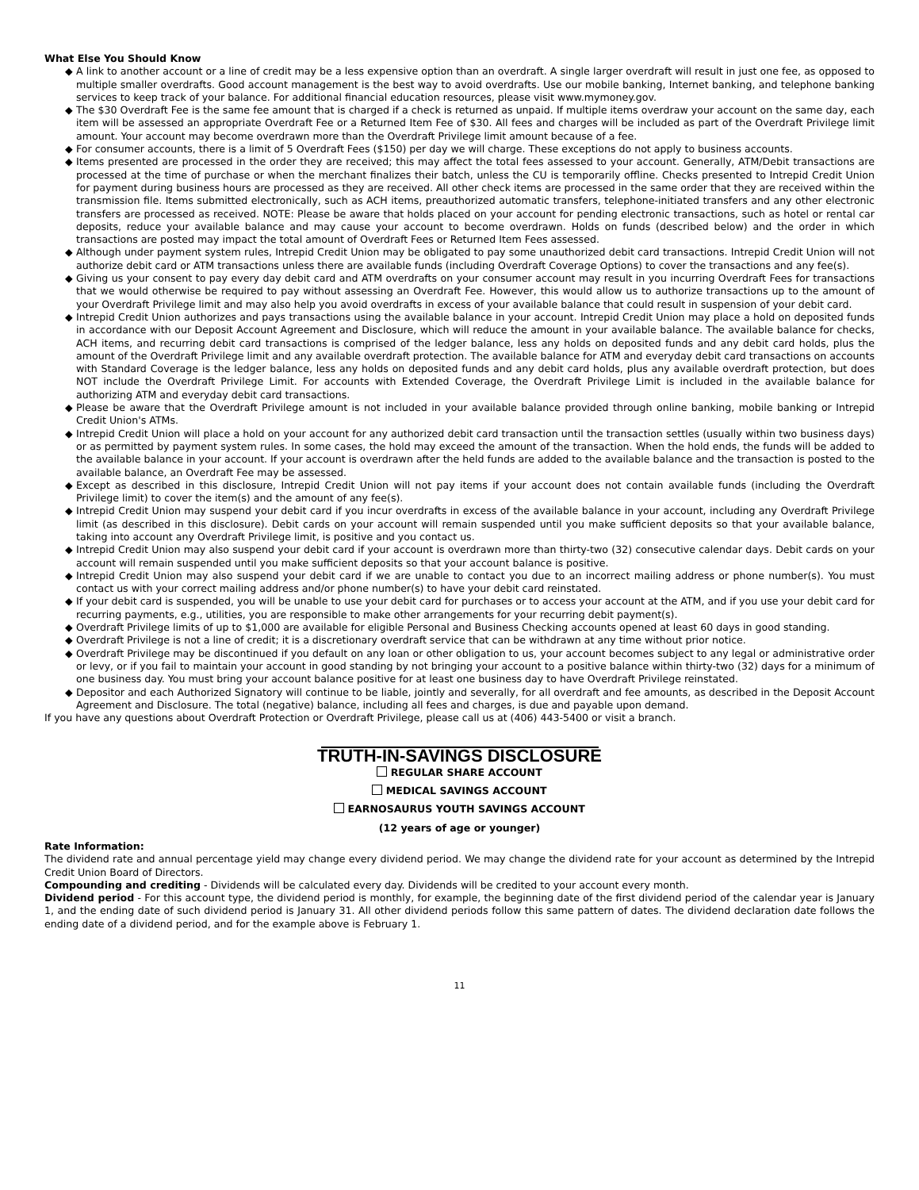What Else You Should Know
◆ A link to another account or a line of credit may be a less expensive option than an overdraft. A single larger overdraft will result in just one fee, as opposed to multiple smaller overdrafts. Good account management is the best way to avoid overdrafts. Use our mobile banking, Internet banking, and telephone banking services to keep track of your balance. For additional financial education resources, please visit www.mymoney.gov.
◆ The $30 Overdraft Fee is the same fee amount that is charged if a check is returned as unpaid. If multiple items overdraw your account on the same day, each item will be assessed an appropriate Overdraft Fee or a Returned Item Fee of $30. All fees and charges will be included as part of the Overdraft Privilege limit amount. Your account may become overdrawn more than the Overdraft Privilege limit amount because of a fee.
◆ For consumer accounts, there is a limit of 5 Overdraft Fees ($150) per day we will charge. These exceptions do not apply to business accounts.
◆ Items presented are processed in the order they are received; this may affect the total fees assessed to your account. Generally, ATM/Debit transactions are processed at the time of purchase or when the merchant finalizes their batch, unless the CU is temporarily offline. Checks presented to Intrepid Credit Union for payment during business hours are processed as they are received. All other check items are processed in the same order that they are received within the transmission file. Items submitted electronically, such as ACH items, preauthorized automatic transfers, telephone-initiated transfers and any other electronic transfers are processed as received. NOTE: Please be aware that holds placed on your account for pending electronic transactions, such as hotel or rental car deposits, reduce your available balance and may cause your account to become overdrawn. Holds on funds (described below) and the order in which transactions are posted may impact the total amount of Overdraft Fees or Returned Item Fees assessed.
◆ Although under payment system rules, Intrepid Credit Union may be obligated to pay some unauthorized debit card transactions. Intrepid Credit Union will not authorize debit card or ATM transactions unless there are available funds (including Overdraft Coverage Options) to cover the transactions and any fee(s).
◆ Giving us your consent to pay every day debit card and ATM overdrafts on your consumer account may result in you incurring Overdraft Fees for transactions that we would otherwise be required to pay without assessing an Overdraft Fee. However, this would allow us to authorize transactions up to the amount of your Overdraft Privilege limit and may also help you avoid overdrafts in excess of your available balance that could result in suspension of your debit card.
◆ Intrepid Credit Union authorizes and pays transactions using the available balance in your account. Intrepid Credit Union may place a hold on deposited funds in accordance with our Deposit Account Agreement and Disclosure, which will reduce the amount in your available balance. The available balance for checks, ACH items, and recurring debit card transactions is comprised of the ledger balance, less any holds on deposited funds and any debit card holds, plus the amount of the Overdraft Privilege limit and any available overdraft protection. The available balance for ATM and everyday debit card transactions on accounts with Standard Coverage is the ledger balance, less any holds on deposited funds and any debit card holds, plus any available overdraft protection, but does NOT include the Overdraft Privilege Limit. For accounts with Extended Coverage, the Overdraft Privilege Limit is included in the available balance for authorizing ATM and everyday debit card transactions.
◆ Please be aware that the Overdraft Privilege amount is not included in your available balance provided through online banking, mobile banking or Intrepid Credit Union's ATMs.
◆ Intrepid Credit Union will place a hold on your account for any authorized debit card transaction until the transaction settles (usually within two business days) or as permitted by payment system rules. In some cases, the hold may exceed the amount of the transaction. When the hold ends, the funds will be added to the available balance in your account. If your account is overdrawn after the held funds are added to the available balance and the transaction is posted to the available balance, an Overdraft Fee may be assessed.
◆ Except as described in this disclosure, Intrepid Credit Union will not pay items if your account does not contain available funds (including the Overdraft Privilege limit) to cover the item(s) and the amount of any fee(s).
◆ Intrepid Credit Union may suspend your debit card if you incur overdrafts in excess of the available balance in your account, including any Overdraft Privilege limit (as described in this disclosure). Debit cards on your account will remain suspended until you make sufficient deposits so that your available balance, taking into account any Overdraft Privilege limit, is positive and you contact us.
◆ Intrepid Credit Union may also suspend your debit card if your account is overdrawn more than thirty-two (32) consecutive calendar days. Debit cards on your account will remain suspended until you make sufficient deposits so that your account balance is positive.
◆ Intrepid Credit Union may also suspend your debit card if we are unable to contact you due to an incorrect mailing address or phone number(s). You must contact us with your correct mailing address and/or phone number(s) to have your debit card reinstated.
◆ If your debit card is suspended, you will be unable to use your debit card for purchases or to access your account at the ATM, and if you use your debit card for recurring payments, e.g., utilities, you are responsible to make other arrangements for your recurring debit payment(s).
◆ Overdraft Privilege limits of up to $1,000 are available for eligible Personal and Business Checking accounts opened at least 60 days in good standing.
◆ Overdraft Privilege is not a line of credit; it is a discretionary overdraft service that can be withdrawn at any time without prior notice.
◆ Overdraft Privilege may be discontinued if you default on any loan or other obligation to us, your account becomes subject to any legal or administrative order or levy, or if you fail to maintain your account in good standing by not bringing your account to a positive balance within thirty-two (32) days for a minimum of one business day. You must bring your account balance positive for at least one business day to have Overdraft Privilege reinstated.
◆ Depositor and each Authorized Signatory will continue to be liable, jointly and severally, for all overdraft and fee amounts, as described in the Deposit Account Agreement and Disclosure. The total (negative) balance, including all fees and charges, is due and payable upon demand.
If you have any questions about Overdraft Protection or Overdraft Privilege, please call us at (406) 443-5400 or visit a branch.
TRUTH-IN-SAVINGS DISCLOSURE
REGULAR SHARE ACCOUNT
MEDICAL SAVINGS ACCOUNT
EARNOSAURUS YOUTH SAVINGS ACCOUNT
(12 years of age or younger)
Rate Information:
The dividend rate and annual percentage yield may change every dividend period. We may change the dividend rate for your account as determined by the Intrepid Credit Union Board of Directors.
Compounding and crediting - Dividends will be calculated every day. Dividends will be credited to your account every month.
Dividend period - For this account type, the dividend period is monthly, for example, the beginning date of the first dividend period of the calendar year is January 1, and the ending date of such dividend period is January 31. All other dividend periods follow this same pattern of dates. The dividend declaration date follows the ending date of a dividend period, and for the example above is February 1.
11